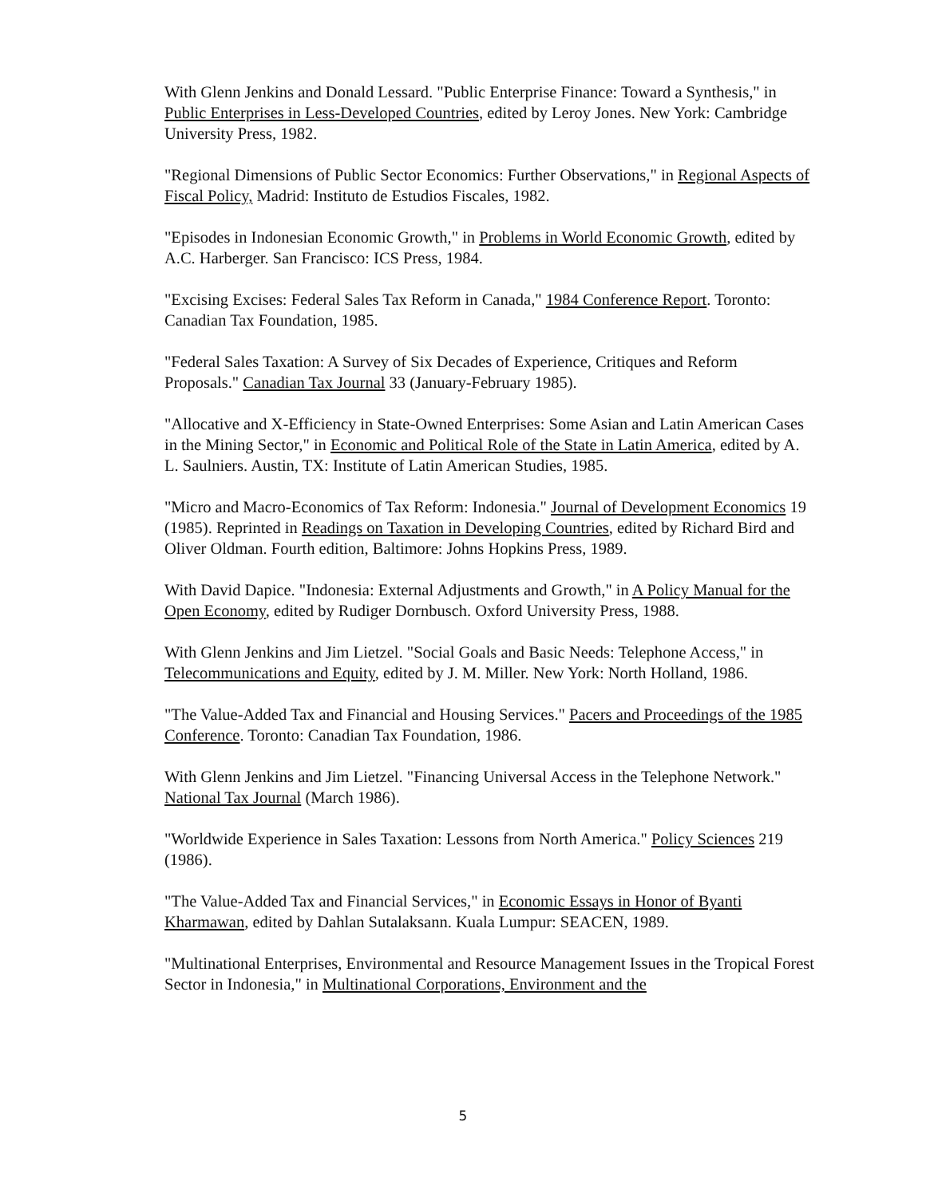With Glenn Jenkins and Donald Lessard. "Public Enterprise Finance: Toward a Synthesis," in Public Enterprises in Less-Developed Countries, edited by Leroy Jones. New York: Cambridge University Press, 1982.
"Regional Dimensions of Public Sector Economics: Further Observations," in Regional Aspects of Fiscal Policy, Madrid: Instituto de Estudios Fiscales, 1982.
"Episodes in Indonesian Economic Growth," in Problems in World Economic Growth, edited by A.C. Harberger. San Francisco: ICS Press, 1984.
"Excising Excises: Federal Sales Tax Reform in Canada," 1984 Conference Report. Toronto: Canadian Tax Foundation, 1985.
"Federal Sales Taxation: A Survey of Six Decades of Experience, Critiques and Reform Proposals." Canadian Tax Journal 33 (January-February 1985).
"Allocative and X-Efficiency in State-Owned Enterprises: Some Asian and Latin American Cases in the Mining Sector," in Economic and Political Role of the State in Latin America, edited by A. L. Saulniers. Austin, TX: Institute of Latin American Studies, 1985.
"Micro and Macro-Economics of Tax Reform: Indonesia." Journal of Development Economics 19 (1985). Reprinted in Readings on Taxation in Developing Countries, edited by Richard Bird and Oliver Oldman. Fourth edition, Baltimore: Johns Hopkins Press, 1989.
With David Dapice. "Indonesia: External Adjustments and Growth," in A Policy Manual for the Open Economy, edited by Rudiger Dornbusch. Oxford University Press, 1988.
With Glenn Jenkins and Jim Lietzel. "Social Goals and Basic Needs: Telephone Access," in Telecommunications and Equity, edited by J. M. Miller. New York: North Holland, 1986.
"The Value-Added Tax and Financial and Housing Services." Pacers and Proceedings of the 1985 Conference. Toronto: Canadian Tax Foundation, 1986.
With Glenn Jenkins and Jim Lietzel. "Financing Universal Access in the Telephone Network." National Tax Journal (March 1986).
"Worldwide Experience in Sales Taxation: Lessons from North America." Policy Sciences 219 (1986).
"The Value-Added Tax and Financial Services," in Economic Essays in Honor of Byanti Kharmawan, edited by Dahlan Sutalaksann. Kuala Lumpur: SEACEN, 1989.
"Multinational Enterprises, Environmental and Resource Management Issues in the Tropical Forest Sector in Indonesia," in Multinational Corporations, Environment and the
5